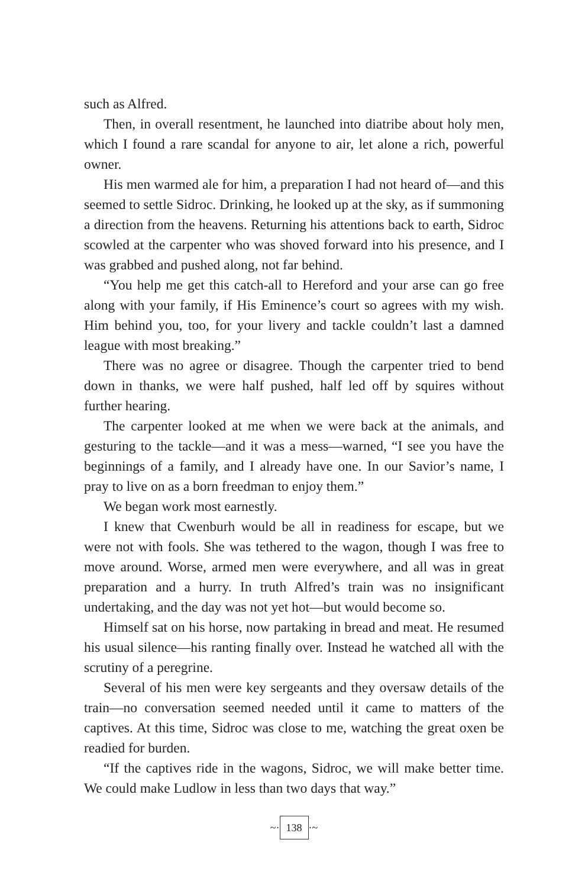such as Alfred.
Then, in overall resentment, he launched into diatribe about holy men, which I found a rare scandal for anyone to air, let alone a rich, powerful owner.
His men warmed ale for him, a preparation I had not heard of—and this seemed to settle Sidroc. Drinking, he looked up at the sky, as if summoning a direction from the heavens. Returning his attentions back to earth, Sidroc scowled at the carpenter who was shoved forward into his presence, and I was grabbed and pushed along, not far behind.
“You help me get this catch-all to Hereford and your arse can go free along with your family, if His Eminence’s court so agrees with my wish. Him behind you, too, for your livery and tackle couldn’t last a damned league with most breaking.”
There was no agree or disagree. Though the carpenter tried to bend down in thanks, we were half pushed, half led off by squires without further hearing.
The carpenter looked at me when we were back at the animals, and gesturing to the tackle—and it was a mess—warned, “I see you have the beginnings of a family, and I already have one. In our Savior’s name, I pray to live on as a born freedman to enjoy them.”
We began work most earnestly.
I knew that Cwenburh would be all in readiness for escape, but we were not with fools. She was tethered to the wagon, though I was free to move around. Worse, armed men were everywhere, and all was in great preparation and a hurry. In truth Alfred’s train was no insignificant undertaking, and the day was not yet hot—but would become so.
Himself sat on his horse, now partaking in bread and meat. He resumed his usual silence—his ranting finally over. Instead he watched all with the scrutiny of a peregrine.
Several of his men were key sergeants and they oversaw details of the train—no conversation seemed needed until it came to matters of the captives. At this time, Sidroc was close to me, watching the great oxen be readied for burden.
“If the captives ride in the wagons, Sidroc, we will make better time. We could make Ludlow in less than two days that way.”
~· 138 ·~